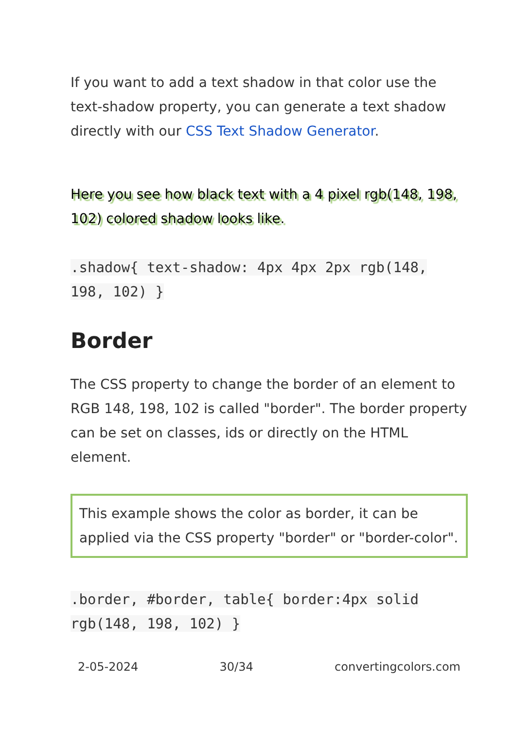If you want to add a text shadow in that color use the text-shadow property, you can generate a text shadow directly with our CSS Text Shadow Generator.
Here you see how black text with a 4 pixel rgb(148, 198, 102) colored shadow looks like.
.shadow{ text-shadow: 4px 4px 2px rgb(148, 198, 102) }
Border
The CSS property to change the border of an element to RGB 148, 198, 102 is called "border". The border property can be set on classes, ids or directly on the HTML element.
This example shows the color as border, it can be applied via the CSS property "border" or "border-color".
.border, #border, table{ border:4px solid rgb(148, 198, 102) }
2-05-2024 30/34 convertingcolors.com